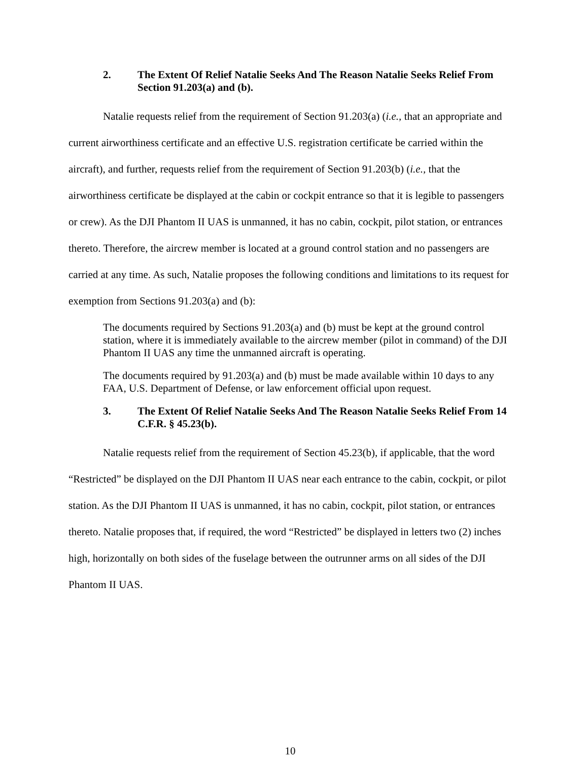2. The Extent Of Relief Natalie Seeks And The Reason Natalie Seeks Relief From Section 91.203(a) and (b).
Natalie requests relief from the requirement of Section 91.203(a) (i.e., that an appropriate and current airworthiness certificate and an effective U.S. registration certificate be carried within the aircraft), and further, requests relief from the requirement of Section 91.203(b) (i.e., that the airworthiness certificate be displayed at the cabin or cockpit entrance so that it is legible to passengers or crew). As the DJI Phantom II UAS is unmanned, it has no cabin, cockpit, pilot station, or entrances thereto. Therefore, the aircrew member is located at a ground control station and no passengers are carried at any time. As such, Natalie proposes the following conditions and limitations to its request for exemption from Sections 91.203(a) and (b):
The documents required by Sections 91.203(a) and (b) must be kept at the ground control station, where it is immediately available to the aircrew member (pilot in command) of the DJI Phantom II UAS any time the unmanned aircraft is operating.
The documents required by 91.203(a) and (b) must be made available within 10 days to any FAA, U.S. Department of Defense, or law enforcement official upon request.
3. The Extent Of Relief Natalie Seeks And The Reason Natalie Seeks Relief From 14 C.F.R. § 45.23(b).
Natalie requests relief from the requirement of Section 45.23(b), if applicable, that the word “Restricted” be displayed on the DJI Phantom II UAS near each entrance to the cabin, cockpit, or pilot station. As the DJI Phantom II UAS is unmanned, it has no cabin, cockpit, pilot station, or entrances thereto. Natalie proposes that, if required, the word “Restricted” be displayed in letters two (2) inches high, horizontally on both sides of the fuselage between the outrunner arms on all sides of the DJI Phantom II UAS.
10